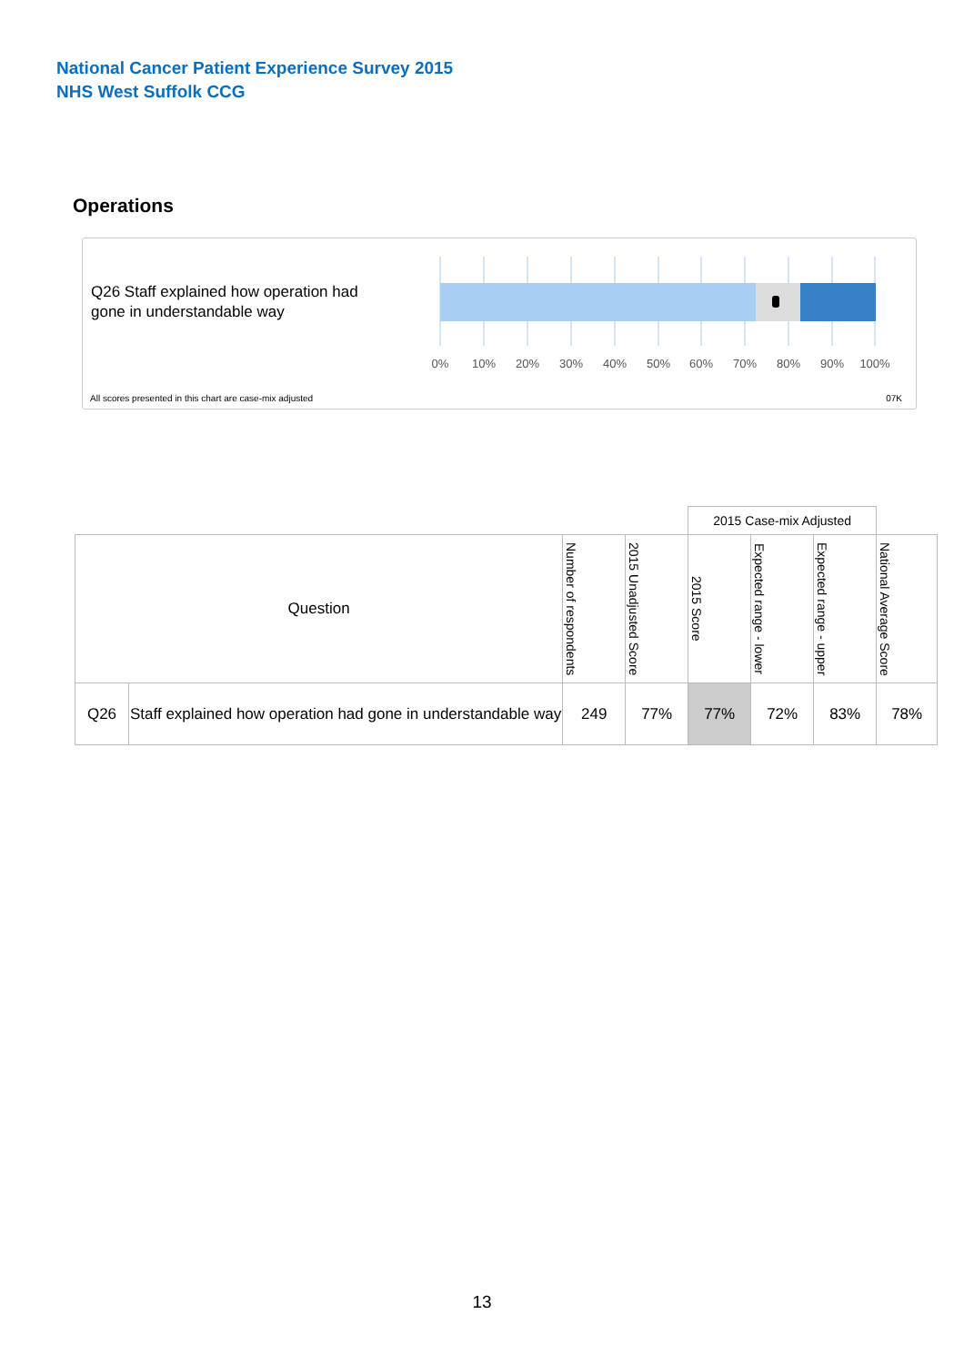National Cancer Patient Experience Survey 2015
NHS West Suffolk CCG
Operations
Q26 Staff explained how operation had gone in understandable way
0%
10%
20%
30%
40%
50%
60%
70%
80%
90%
100%
All scores presented in this chart are case-mix adjusted
07K
| | | | | 2015 Case-mix Adjusted | | | |
| Question | | Number of respondents | 2015 Unadjusted Score | 2015 Score | Expected range - lower | Expected range - upper | National Average Score |
| Q26 | Staff explained how operation had gone in understandable way | 249 | 77% | 77% | 72% | 83% | 78% |
13